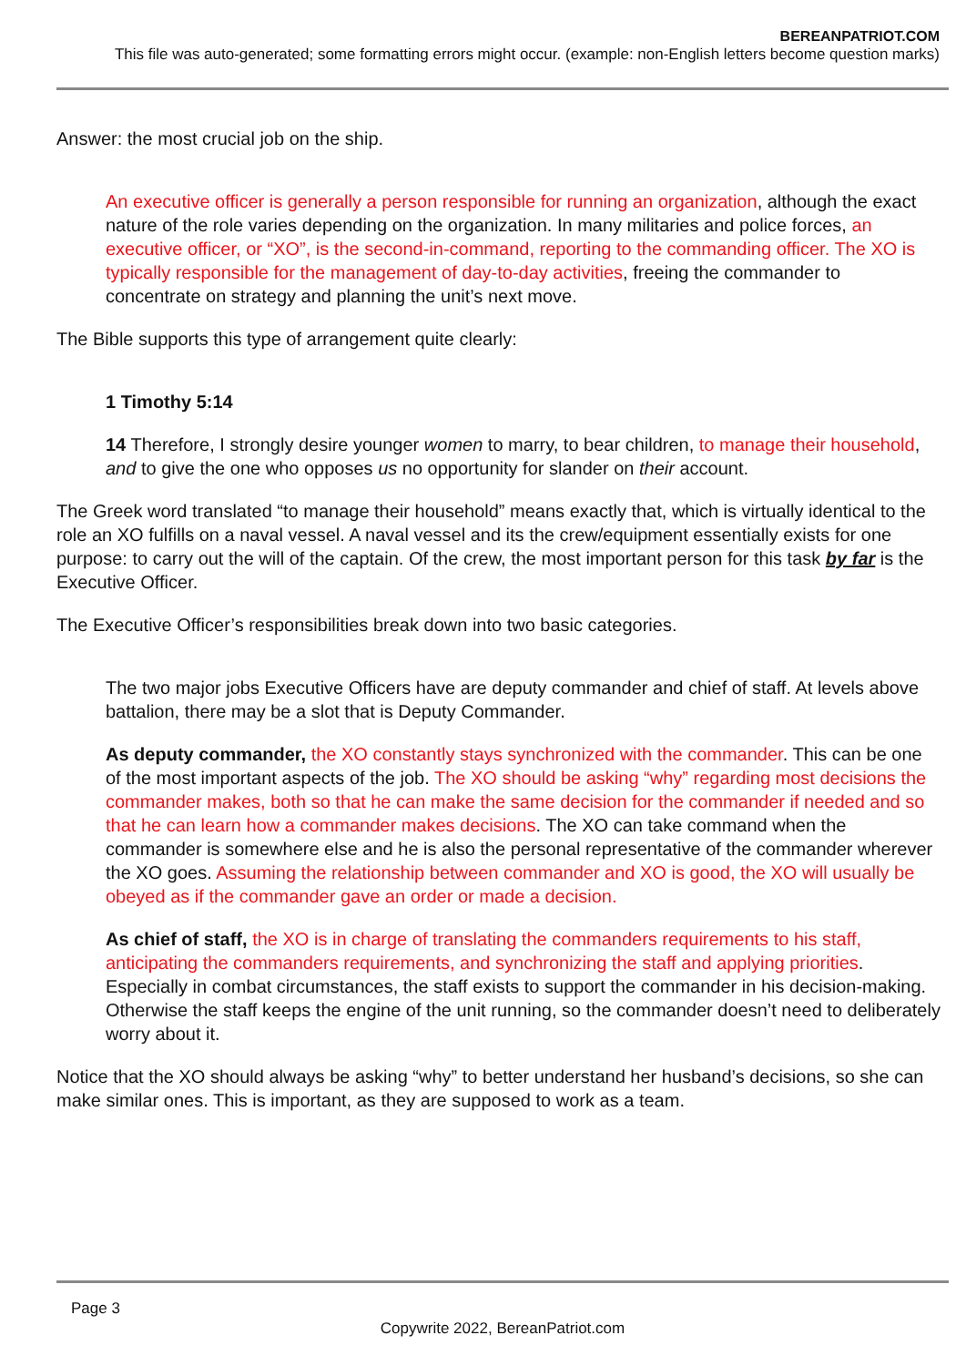BEREANPATRIOT.COM
This file was auto-generated; some formatting errors might occur. (example: non-English letters become question marks)
Answer: the most crucial job on the ship.
An executive officer is generally a person responsible for running an organization, although the exact nature of the role varies depending on the organization. In many militaries and police forces, an executive officer, or “XO”, is the second-in-command, reporting to the commanding officer. The XO is typically responsible for the management of day-to-day activities, freeing the commander to concentrate on strategy and planning the unit’s next move.
The Bible supports this type of arrangement quite clearly:
1 Timothy 5:14
14 Therefore, I strongly desire younger women to marry, to bear children, to manage their household, and to give the one who opposes us no opportunity for slander on their account.
The Greek word translated “to manage their household” means exactly that, which is virtually identical to the role an XO fulfills on a naval vessel. A naval vessel and its the crew/equipment essentially exists for one purpose: to carry out the will of the captain. Of the crew, the most important person for this task by far is the Executive Officer.
The Executive Officer’s responsibilities break down into two basic categories.
The two major jobs Executive Officers have are deputy commander and chief of staff. At levels above battalion, there may be a slot that is Deputy Commander.
As deputy commander, the XO constantly stays synchronized with the commander. This can be one of the most important aspects of the job. The XO should be asking “why” regarding most decisions the commander makes, both so that he can make the same decision for the commander if needed and so that he can learn how a commander makes decisions. The XO can take command when the commander is somewhere else and he is also the personal representative of the commander wherever the XO goes. Assuming the relationship between commander and XO is good, the XO will usually be obeyed as if the commander gave an order or made a decision.
As chief of staff, the XO is in charge of translating the commanders requirements to his staff, anticipating the commanders requirements, and synchronizing the staff and applying priorities. Especially in combat circumstances, the staff exists to support the commander in his decision-making. Otherwise the staff keeps the engine of the unit running, so the commander doesn’t need to deliberately worry about it.
Notice that the XO should always be asking “why” to better understand her husband’s decisions, so she can make similar ones. This is important, as they are supposed to work as a team.
Page 3
Copywrite 2022, BereanPatriot.com